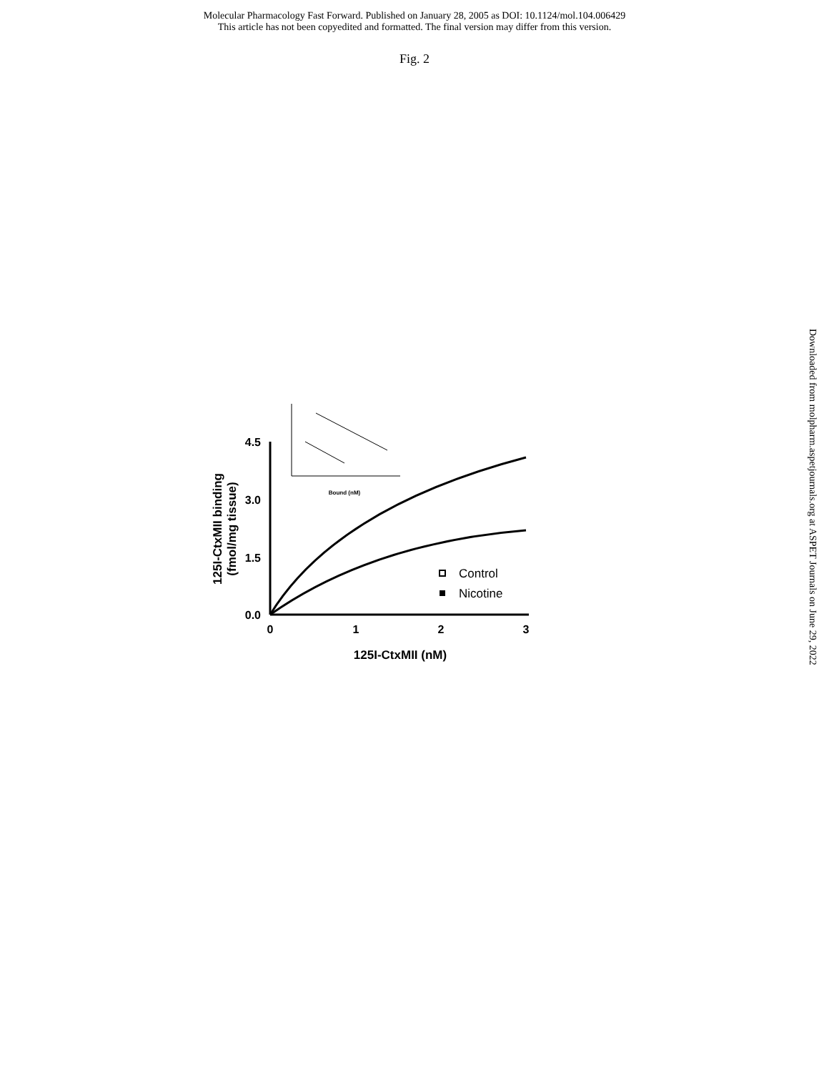Molecular Pharmacology Fast Forward. Published on January 28, 2005 as DOI: 10.1124/mol.104.006429
This article has not been copyedited and formatted. The final version may differ from this version.
Fig. 2
Downloaded from molpharm.aspetjournals.org at ASPET Journals on June 29, 2022
4.5
3.0
1.5
0.0
0
1
2
3
125I-CtxMII (nM)
125I-CtxMII binding
(fmol/mg tissue)
Control
Nicotine
Bound (nM)